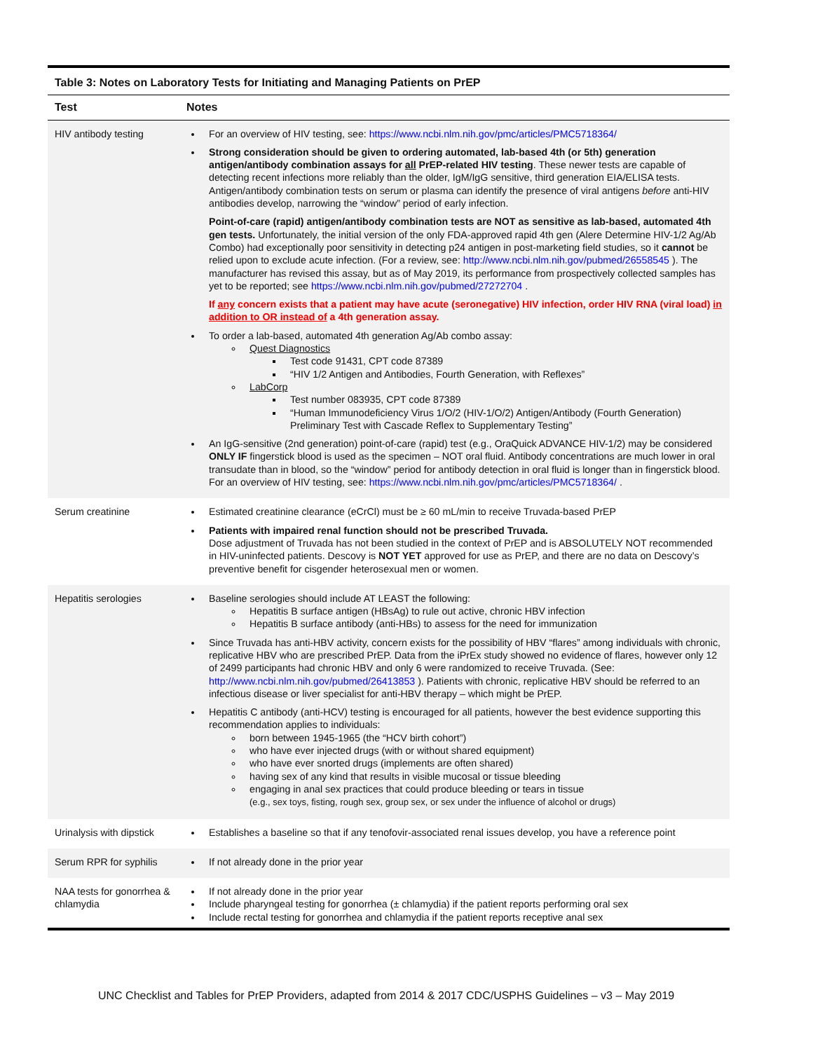Table 3: Notes on Laboratory Tests for Initiating and Managing Patients on PrEP
| Test | Notes |
| --- | --- |
| HIV antibody testing | For an overview of HIV testing, see: https://www.ncbi.nlm.nih.gov/pmc/articles/PMC5718364/ Strong consideration should be given to ordering automated, lab-based 4th (or 5th) generation antigen/antibody combination assays for all PrEP-related HIV testing . These newer tests are capable of detecting recent infections more reliably than the older, IgM/IgG sensitive, third generation EIA/ELISA tests. Antigen/antibody combination tests on serum or plasma can identify the presence of viral antigens before anti-HIV antibodies develop, narrowing the “window” period of early infection. Point-of-care (rapid) antigen/antibody combination tests are NOT as sensitive as lab-based, automated 4th gen tests. Unfortunately, the initial version of the only FDA-approved rapid 4th gen (Alere Determine HIV-1/2 Ag/Ab Combo) had exceptionally poor sensitivity in detecting p24 antigen in post-marketing field studies, so it cannot be relied upon to exclude acute infection. (For a review, see: http://www.ncbi.nlm.nih.gov/pubmed/26558545 ). The manufacturer has revised this assay, but as of May 2019, its performance from prospectively collected samples has yet to be reported; see https://www.ncbi.nlm.nih.gov/pubmed/27272704 . If any concern exists that a patient may have acute (seronegative) HIV infection, order HIV RNA (viral load) in addition to OR instead of a 4th generation assay. To order a lab-based, automated 4th generation Ag/Ab combo assay: Quest Diagnostics Test code 91431, CPT code 87389 “HIV 1/2 Antigen and Antibodies, Fourth Generation, with Reflexes” LabCorp Test number 083935, CPT code 87389 “Human Immunodeficiency Virus 1/O/2 (HIV-1/O/2) Antigen/Antibody (Fourth Generation) Preliminary Test with Cascade Reflex to Supplementary Testing” An IgG-sensitive (2nd generation) point-of-care (rapid) test (e.g., OraQuick ADVANCE HIV-1/2) may be considered ONLY IF fingerstick blood is used as the specimen – NOT oral fluid. Antibody concentrations are much lower in oral transudate than in blood, so the “window” period for antibody detection in oral fluid is longer than in fingerstick blood. For an overview of HIV testing, see: https://www.ncbi.nlm.nih.gov/pmc/articles/PMC5718364/ . |
| Serum creatinine | Estimated creatinine clearance (eCrCl) must be ≥ 60 mL/min to receive Truvada-based PrEP Patients with impaired renal function should not be prescribed Truvada. Dose adjustment of Truvada has not been studied in the context of PrEP and is ABSOLUTELY NOT recommended in HIV-uninfected patients. Descovy is NOT YET approved for use as PrEP, and there are no data on Descovy’s preventive benefit for cisgender heterosexual men or women. |
| Hepatitis serologies | Baseline serologies should include AT LEAST the following: Hepatitis B surface antigen (HBsAg) to rule out active, chronic HBV infection Hepatitis B surface antibody (anti-HBs) to assess for the need for immunization Since Truvada has anti-HBV activity, concern exists for the possibility of HBV “flares” among individuals with chronic, replicative HBV who are prescribed PrEP. Data from the iPrEx study showed no evidence of flares, however only 12 of 2499 participants had chronic HBV and only 6 were randomized to receive Truvada. (See: http://www.ncbi.nlm.nih.gov/pubmed/26413853 ). Patients with chronic, replicative HBV should be referred to an infectious disease or liver specialist for anti-HBV therapy – which might be PrEP. Hepatitis C antibody (anti-HCV) testing is encouraged for all patients, however the best evidence supporting this recommendation applies to individuals: born between 1945-1965 (the “HCV birth cohort”) who have ever injected drugs (with or without shared equipment) who have ever snorted drugs (implements are often shared) having sex of any kind that results in visible mucosal or tissue bleeding engaging in anal sex practices that could produce bleeding or tears in tissue (e.g., sex toys, fisting, rough sex, group sex, or sex under the influence of alcohol or drugs) |
| Urinalysis with dipstick | Establishes a baseline so that if any tenofovir-associated renal issues develop, you have a reference point |
| Serum RPR for syphilis | If not already done in the prior year |
| NAA tests for gonorrhea & chlamydia | If not already done in the prior year Include pharyngeal testing for gonorrhea (± chlamydia) if the patient reports performing oral sex Include rectal testing for gonorrhea and chlamydia if the patient reports receptive anal sex |
UNC Checklist and Tables for PrEP Providers, adapted from 2014 & 2017 CDC/USPHS Guidelines – v3 – May 2019